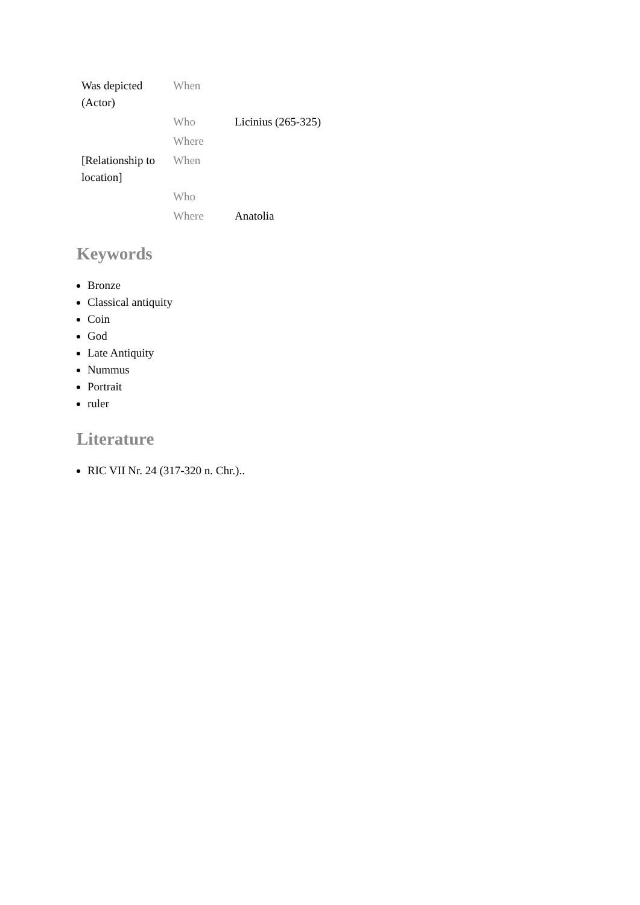| Was depicted (Actor) | When | |
| | Who | Licinius (265-325) |
| | Where | |
| [Relationship to location] | When | |
| | Who | |
| | Where | Anatolia |
Keywords
Bronze
Classical antiquity
Coin
God
Late Antiquity
Nummus
Portrait
ruler
Literature
RIC VII Nr. 24 (317-320 n. Chr.)..